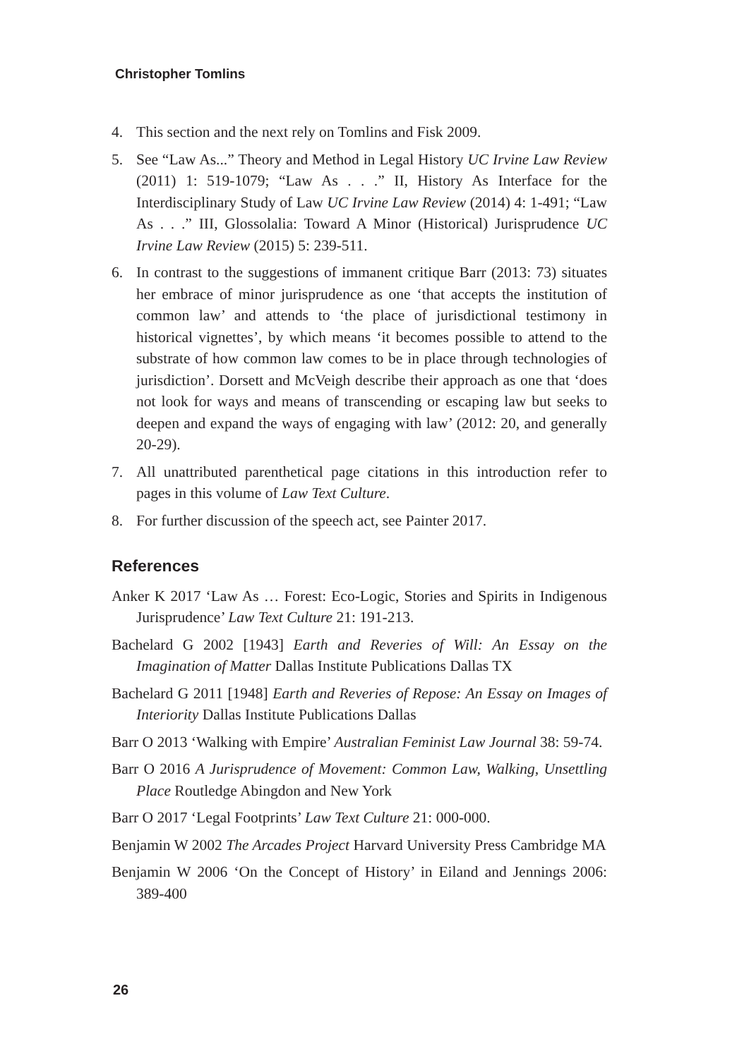Christopher Tomlins
4. This section and the next rely on Tomlins and Fisk 2009.
5. See “Law As...” Theory and Method in Legal History UC Irvine Law Review (2011) 1: 519-1079; “Law As . . .” II, History As Interface for the Interdisciplinary Study of Law UC Irvine Law Review (2014) 4: 1-491; “Law As . . .” III, Glossolalia: Toward A Minor (Historical) Jurisprudence UC Irvine Law Review (2015) 5: 239-511.
6. In contrast to the suggestions of immanent critique Barr (2013: 73) situates her embrace of minor jurisprudence as one ‘that accepts the institution of common law’ and attends to ‘the place of jurisdictional testimony in historical vignettes’, by which means ‘it becomes possible to attend to the substrate of how common law comes to be in place through technologies of jurisdiction’. Dorsett and McVeigh describe their approach as one that ‘does not look for ways and means of transcending or escaping law but seeks to deepen and expand the ways of engaging with law’ (2012: 20, and generally 20-29).
7. All unattributed parenthetical page citations in this introduction refer to pages in this volume of Law Text Culture.
8. For further discussion of the speech act, see Painter 2017.
References
Anker K 2017 ‘Law As … Forest: Eco-Logic, Stories and Spirits in Indigenous Jurisprudence’ Law Text Culture 21: 191-213.
Bachelard G 2002 [1943] Earth and Reveries of Will: An Essay on the Imagination of Matter Dallas Institute Publications Dallas TX
Bachelard G 2011 [1948] Earth and Reveries of Repose: An Essay on Images of Interiority Dallas Institute Publications Dallas
Barr O 2013 ‘Walking with Empire’ Australian Feminist Law Journal 38: 59-74.
Barr O 2016 A Jurisprudence of Movement: Common Law, Walking, Unsettling Place Routledge Abingdon and New York
Barr O 2017 ‘Legal Footprints’ Law Text Culture 21: 000-000.
Benjamin W 2002 The Arcades Project Harvard University Press Cambridge MA
Benjamin W 2006 ‘On the Concept of History’ in Eiland and Jennings 2006: 389-400
26